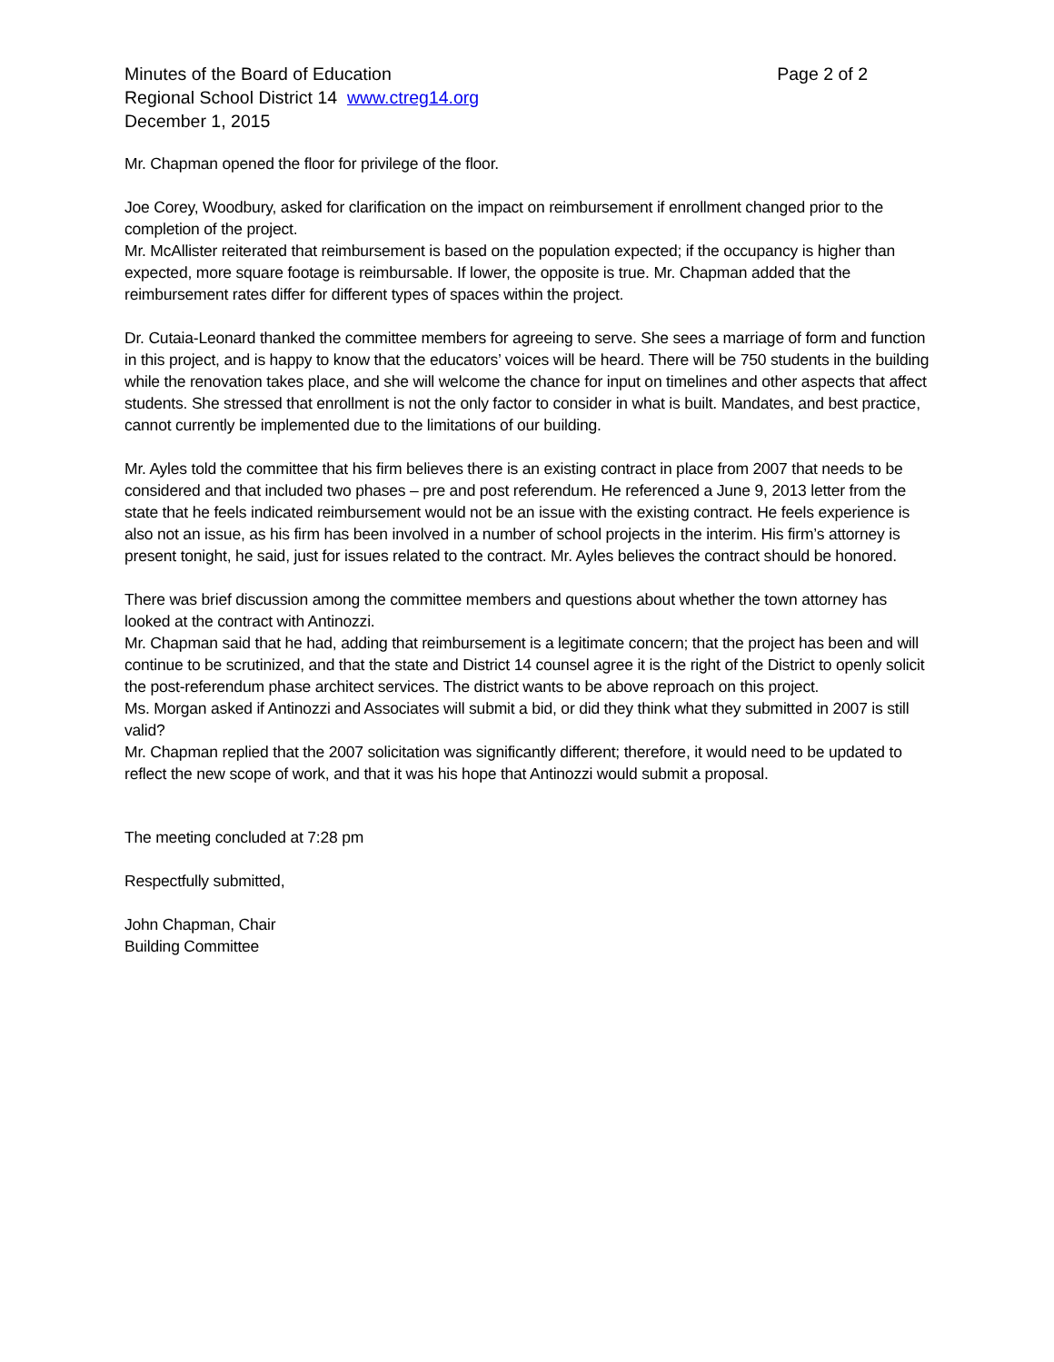Minutes of the Board of Education Page 2 of 2
Regional School District 14 www.ctreg14.org
December 1, 2015
Mr. Chapman opened the floor for privilege of the floor.
Joe Corey, Woodbury, asked for clarification on the impact on reimbursement if enrollment changed prior to the completion of the project.
Mr. McAllister reiterated that reimbursement is based on the population expected; if the occupancy is higher than expected, more square footage is reimbursable. If lower, the opposite is true. Mr. Chapman added that the reimbursement rates differ for different types of spaces within the project.
Dr. Cutaia-Leonard thanked the committee members for agreeing to serve. She sees a marriage of form and function in this project, and is happy to know that the educators’ voices will be heard. There will be 750 students in the building while the renovation takes place, and she will welcome the chance for input on timelines and other aspects that affect students. She stressed that enrollment is not the only factor to consider in what is built. Mandates, and best practice, cannot currently be implemented due to the limitations of our building.
Mr. Ayles told the committee that his firm believes there is an existing contract in place from 2007 that needs to be considered and that included two phases – pre and post referendum. He referenced a June 9, 2013 letter from the state that he feels indicated reimbursement would not be an issue with the existing contract. He feels experience is also not an issue, as his firm has been involved in a number of school projects in the interim. His firm’s attorney is present tonight, he said, just for issues related to the contract. Mr. Ayles believes the contract should be honored.
There was brief discussion among the committee members and questions about whether the town attorney has looked at the contract with Antinozzi.
Mr. Chapman said that he had, adding that reimbursement is a legitimate concern; that the project has been and will continue to be scrutinized, and that the state and District 14 counsel agree it is the right of the District to openly solicit the post-referendum phase architect services. The district wants to be above reproach on this project.
Ms. Morgan asked if Antinozzi and Associates will submit a bid, or did they think what they submitted in 2007 is still valid?
Mr. Chapman replied that the 2007 solicitation was significantly different; therefore, it would need to be updated to reflect the new scope of work, and that it was his hope that Antinozzi would submit a proposal.
The meeting concluded at 7:28 pm
Respectfully submitted,
John Chapman, Chair
Building Committee